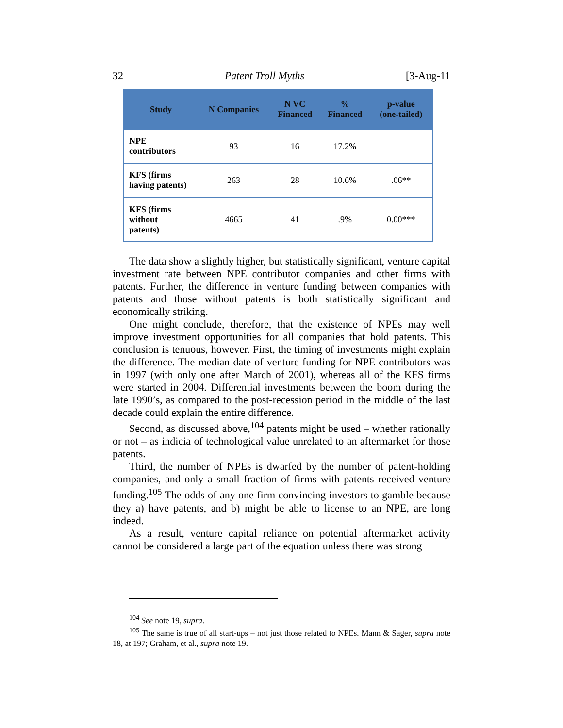32 Patent Troll Myths [3-Aug-11
| Study | N Companies | N VC Financed | % Financed | p-value (one-tailed) |
| --- | --- | --- | --- | --- |
| NPE contributors | 93 | 16 | 17.2% | |
| KFS (firms having patents) | 263 | 28 | 10.6% | .06** |
| KFS (firms without patents) | 4665 | 41 | .9% | 0.00*** |
The data show a slightly higher, but statistically significant, venture capital investment rate between NPE contributor companies and other firms with patents. Further, the difference in venture funding between companies with patents and those without patents is both statistically significant and economically striking.
One might conclude, therefore, that the existence of NPEs may well improve investment opportunities for all companies that hold patents. This conclusion is tenuous, however. First, the timing of investments might explain the difference. The median date of venture funding for NPE contributors was in 1997 (with only one after March of 2001), whereas all of the KFS firms were started in 2004. Differential investments between the boom during the late 1990’s, as compared to the post-recession period in the middle of the last decade could explain the entire difference.
Second, as discussed above,<sup>104</sup> patents might be used – whether rationally or not – as indicia of technological value unrelated to an aftermarket for those patents.
Third, the number of NPEs is dwarfed by the number of patent-holding companies, and only a small fraction of firms with patents received venture funding.<sup>105</sup> The odds of any one firm convincing investors to gamble because they a) have patents, and b) might be able to license to an NPE, are long indeed.
As a result, venture capital reliance on potential aftermarket activity cannot be considered a large part of the equation unless there was strong
<sup>104</sup> See note 19, supra.
<sup>105</sup> The same is true of all start-ups – not just those related to NPEs. Mann & Sager, supra note 18, at 197; Graham, et al., supra note 19.